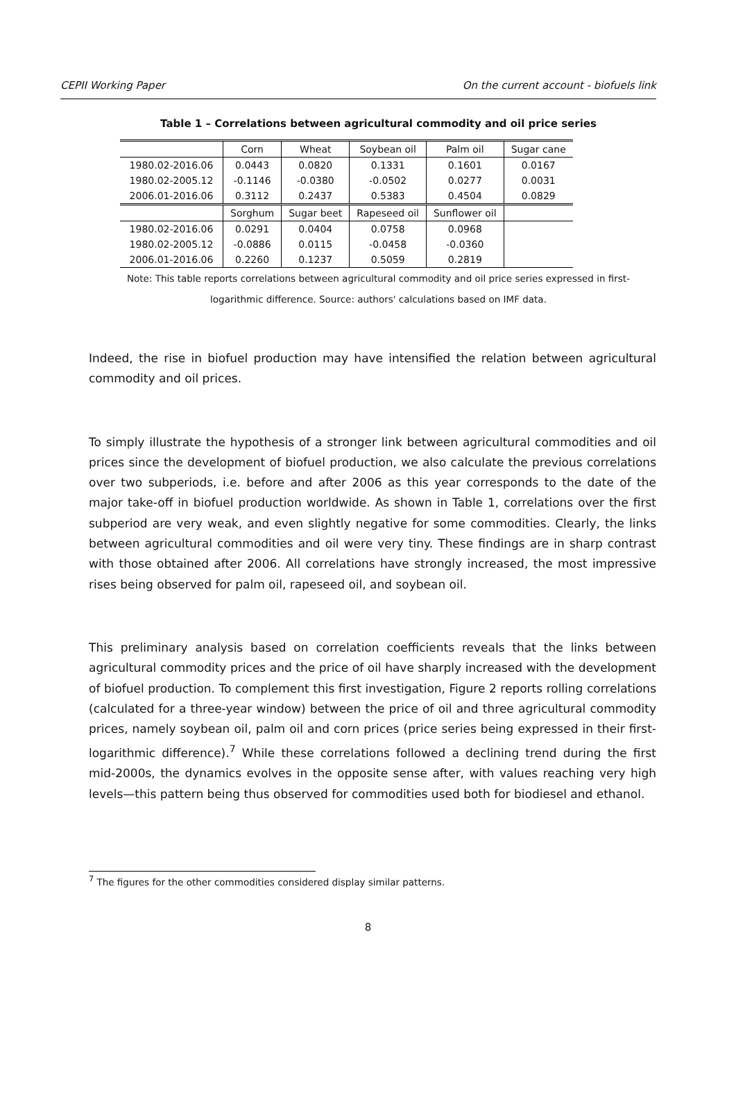CEPII Working Paper On the current account - biofuels link
Table 1 – Correlations between agricultural commodity and oil price series
| | Corn | Wheat | Soybean oil | Palm oil | Sugar cane |
| 1980.02-2016.06 | 0.0443 | 0.0820 | 0.1331 | 0.1601 | 0.0167 |
| 1980.02-2005.12 | -0.1146 | -0.0380 | -0.0502 | 0.0277 | 0.0031 |
| 2006.01-2016.06 | 0.3112 | 0.2437 | 0.5383 | 0.4504 | 0.0829 |
| | Sorghum | Sugar beet | Rapeseed oil | Sunflower oil | |
| 1980.02-2016.06 | 0.0291 | 0.0404 | 0.0758 | 0.0968 | |
| 1980.02-2005.12 | -0.0886 | 0.0115 | -0.0458 | -0.0360 | |
| 2006.01-2016.06 | 0.2260 | 0.1237 | 0.5059 | 0.2819 | |
Note: This table reports correlations between agricultural commodity and oil price series expressed in first-logarithmic difference. Source: authors' calculations based on IMF data.
Indeed, the rise in biofuel production may have intensified the relation between agricultural commodity and oil prices.
To simply illustrate the hypothesis of a stronger link between agricultural commodities and oil prices since the development of biofuel production, we also calculate the previous correlations over two subperiods, i.e. before and after 2006 as this year corresponds to the date of the major take-off in biofuel production worldwide. As shown in Table 1, correlations over the first subperiod are very weak, and even slightly negative for some commodities. Clearly, the links between agricultural commodities and oil were very tiny. These findings are in sharp contrast with those obtained after 2006. All correlations have strongly increased, the most impressive rises being observed for palm oil, rapeseed oil, and soybean oil.
This preliminary analysis based on correlation coefficients reveals that the links between agricultural commodity prices and the price of oil have sharply increased with the development of biofuel production. To complement this first investigation, Figure 2 reports rolling correlations (calculated for a three-year window) between the price of oil and three agricultural commodity prices, namely soybean oil, palm oil and corn prices (price series being expressed in their first-logarithmic difference).<sup>7</sup> While these correlations followed a declining trend during the first mid-2000s, the dynamics evolves in the opposite sense after, with values reaching very high levels—this pattern being thus observed for commodities used both for biodiesel and ethanol.
<sup>7</sup> The figures for the other commodities considered display similar patterns.
8